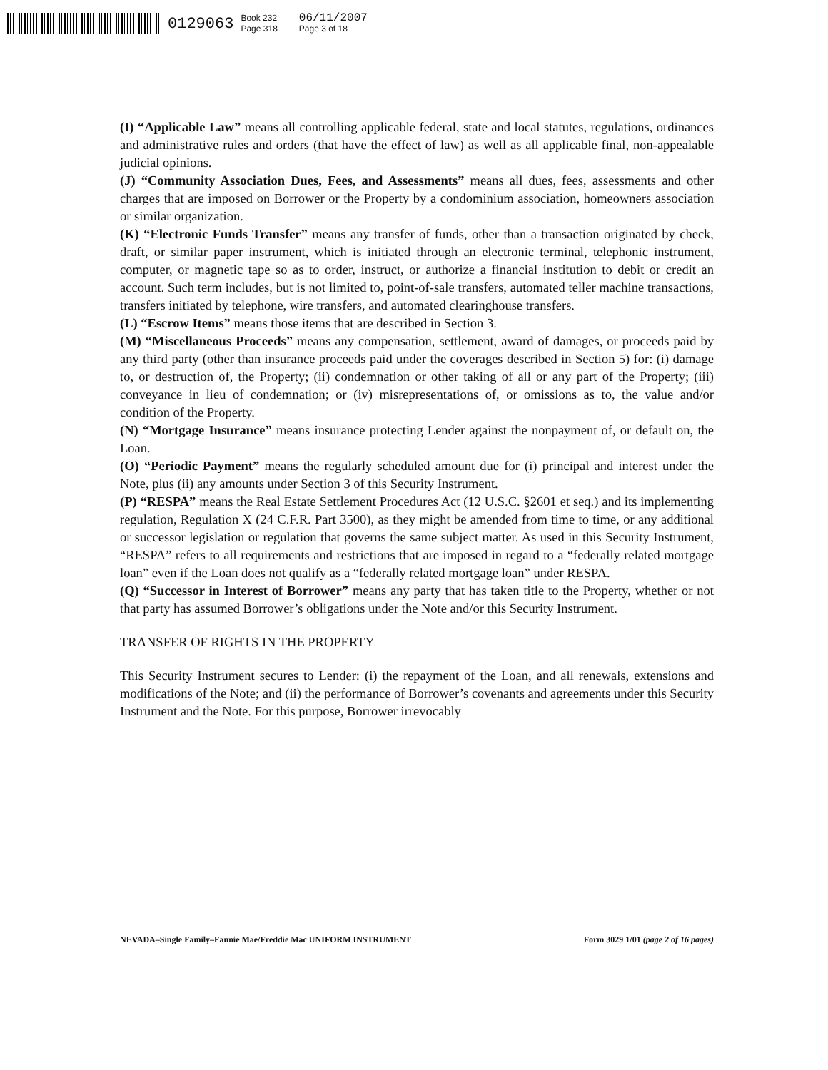0129063 Book 232
Page 318 06/11/2007
Page 3 of 18
(I) “Applicable Law” means all controlling applicable federal, state and local statutes, regulations, ordinances and administrative rules and orders (that have the effect of law) as well as all applicable final, non-appealable judicial opinions.
(J) “Community Association Dues, Fees, and Assessments” means all dues, fees, assessments and other charges that are imposed on Borrower or the Property by a condominium association, homeowners association or similar organization.
(K) “Electronic Funds Transfer” means any transfer of funds, other than a transaction originated by check, draft, or similar paper instrument, which is initiated through an electronic terminal, telephonic instrument, computer, or magnetic tape so as to order, instruct, or authorize a financial institution to debit or credit an account. Such term includes, but is not limited to, point-of-sale transfers, automated teller machine transactions, transfers initiated by telephone, wire transfers, and automated clearinghouse transfers.
(L) “Escrow Items” means those items that are described in Section 3.
(M) “Miscellaneous Proceeds” means any compensation, settlement, award of damages, or proceeds paid by any third party (other than insurance proceeds paid under the coverages described in Section 5) for: (i) damage to, or destruction of, the Property; (ii) condemnation or other taking of all or any part of the Property; (iii) conveyance in lieu of condemnation; or (iv) misrepresentations of, or omissions as to, the value and/or condition of the Property.
(N) “Mortgage Insurance” means insurance protecting Lender against the nonpayment of, or default on, the Loan.
(O) “Periodic Payment” means the regularly scheduled amount due for (i) principal and interest under the Note, plus (ii) any amounts under Section 3 of this Security Instrument.
(P) “RESPA” means the Real Estate Settlement Procedures Act (12 U.S.C. §2601 et seq.) and its implementing regulation, Regulation X (24 C.F.R. Part 3500), as they might be amended from time to time, or any additional or successor legislation or regulation that governs the same subject matter. As used in this Security Instrument, “RESPA” refers to all requirements and restrictions that are imposed in regard to a “federally related mortgage loan” even if the Loan does not qualify as a “federally related mortgage loan” under RESPA.
(Q) “Successor in Interest of Borrower” means any party that has taken title to the Property, whether or not that party has assumed Borrower’s obligations under the Note and/or this Security Instrument.
TRANSFER OF RIGHTS IN THE PROPERTY
This Security Instrument secures to Lender: (i) the repayment of the Loan, and all renewals, extensions and modifications of the Note; and (ii) the performance of Borrower’s covenants and agreements under this Security Instrument and the Note. For this purpose, Borrower irrevocably
NEVADA–Single Family–Fannie Mae/Freddie Mac UNIFORM INSTRUMENT Form 3029 1/01 (page 2 of 16 pages)